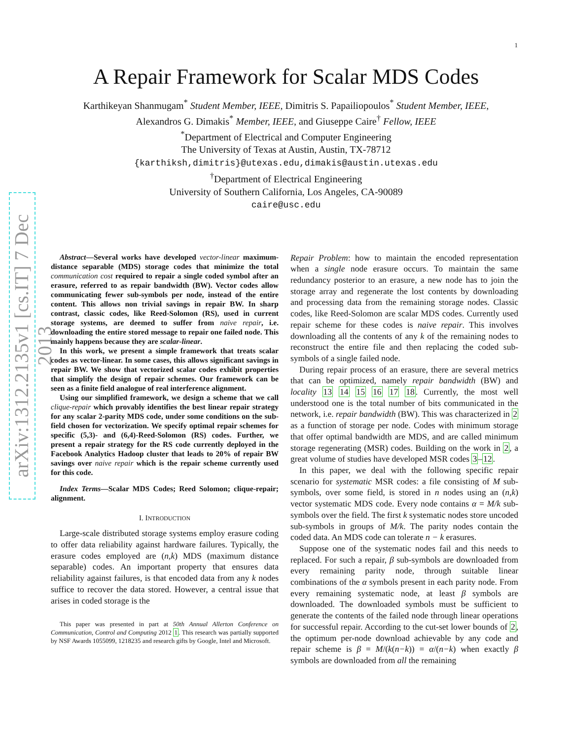1
A Repair Framework for Scalar MDS Codes
Karthikeyan Shanmugam<sup>*</sup> Student Member, IEEE, Dimitris S. Papailiopoulos<sup>*</sup> Student Member, IEEE,
Alexandros G. Dimakis<sup>*</sup> Member, IEEE, and Giuseppe Caire<sup>†</sup> Fellow, IEEE
<sup>*</sup> Department of Electrical and Computer Engineering
The University of Texas at Austin, Austin, TX-78712
{karthiksh,dimitris}@utexas.edu,dimakis@austin.utexas.edu
<sup>†</sup> Department of Electrical Engineering
University of Southern California, Los Angeles, CA-90089
caire@usc.edu
arXiv:1312.2135v1 [cs.IT] 7 Dec 2013
Abstract—Several works have developed vector-linear maximum-distance separable (MDS) storage codes that minimize the total communication cost required to repair a single coded symbol after an erasure, referred to as repair bandwidth (BW). Vector codes allow communicating fewer sub-symbols per node, instead of the entire content. This allows non trivial savings in repair BW. In sharp contrast, classic codes, like Reed-Solomon (RS), used in current storage systems, are deemed to suffer from naive repair, i.e. downloading the entire stored message to repair one failed node. This mainly happens because they are scalar-linear.
In this work, we present a simple framework that treats scalar codes as vector-linear. In some cases, this allows significant savings in repair BW. We show that vectorized scalar codes exhibit properties that simplify the design of repair schemes. Our framework can be seen as a finite field analogue of real interference alignment.
Using our simplified framework, we design a scheme that we call clique-repair which provably identifies the best linear repair strategy for any scalar 2-parity MDS code, under some conditions on the sub-field chosen for vectorization. We specify optimal repair schemes for specific (5,3)- and (6,4)-Reed-Solomon (RS) codes. Further, we present a repair strategy for the RS code currently deployed in the Facebook Analytics Hadoop cluster that leads to 20% of repair BW savings over naive repair which is the repair scheme currently used for this code.
Index Terms—Scalar MDS Codes; Reed Solomon; clique-repair; alignment.
I. INTRODUCTION
Large-scale distributed storage systems employ erasure coding to offer data reliability against hardware failures. Typically, the erasure codes employed are (n,k) MDS (maximum distance separable) codes. An important property that ensures data reliability against failures, is that encoded data from any k nodes suffice to recover the data stored. However, a central issue that arises in coded storage is the
This paper was presented in part at 50th Annual Allerton Conference on Communication, Control and Computing 2012 1. This research was partially supported by NSF Awards 1055099, 1218235 and research gifts by Google, Intel and Microsoft.
Repair Problem: how to maintain the encoded representation when a single node erasure occurs. To maintain the same redundancy posterior to an erasure, a new node has to join the storage array and regenerate the lost contents by downloading and processing data from the remaining storage nodes. Classic codes, like Reed-Solomon are scalar MDS codes. Currently used repair scheme for these codes is naive repair. This involves downloading all the contents of any k of the remaining nodes to reconstruct the entire file and then replacing the coded sub-symbols of a single failed node.
During repair process of an erasure, there are several metrics that can be optimized, namely repair bandwidth (BW) and locality 13 14 15 16 17 18. Currently, the most well understood one is the total number of bits communicated in the network, i.e. repair bandwidth (BW). This was characterized in 2 as a function of storage per node. Codes with minimum storage that offer optimal bandwidth are MDS, and are called minimum storage regenerating (MSR) codes. Building on the work in 2, a great volume of studies have developed MSR codes 3–12.
In this paper, we deal with the following specific repair scenario for systematic MSR codes: a file consisting of M sub-symbols, over some field, is stored in n nodes using an (n,k) vector systematic MDS code. Every node contains α = M/k sub-symbols over the field. The first k systematic nodes store uncoded sub-symbols in groups of M/k. The parity nodes contain the coded data. An MDS code can tolerate n − k erasures.
Suppose one of the systematic nodes fail and this needs to replaced. For such a repair, β sub-symbols are downloaded from every remaining parity node, through suitable linear combinations of the α symbols present in each parity node. From every remaining systematic node, at least β symbols are downloaded. The downloaded symbols must be sufficient to generate the contents of the failed node through linear operations for successful repair. According to the cut-set lower bounds of 2, the optimum per-node download achievable by any code and repair scheme is β = M/(k(n−k)) = α/(n−k) when exactly β symbols are downloaded from all the remaining